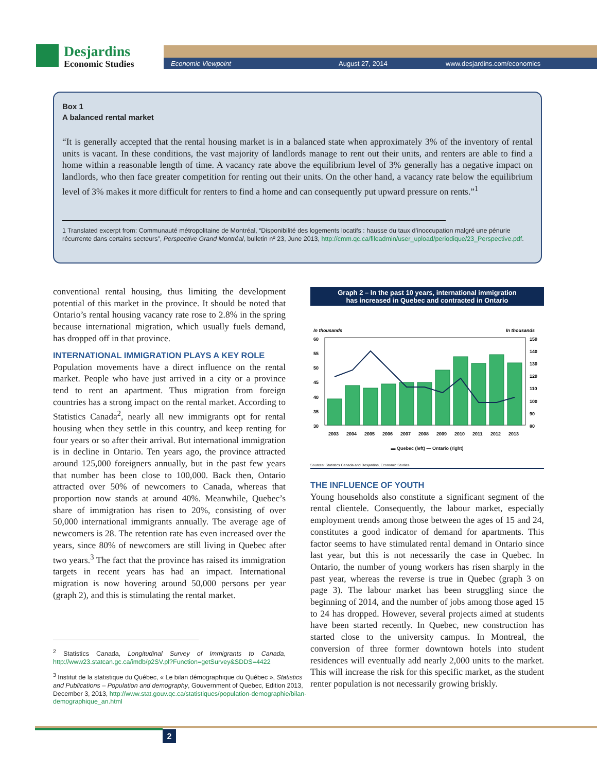Desjardins
Economic Studies
Economic Viewpoint August 27, 2014 www.desjardins.com/economics
Box 1
A balanced rental market
“It is generally accepted that the rental housing market is in a balanced state when approximately 3% of the inventory of rental units is vacant. In these conditions, the vast majority of landlords manage to rent out their units, and renters are able to find a home within a reasonable length of time. A vacancy rate above the equilibrium level of 3% generally has a negative impact on landlords, who then face greater competition for renting out their units. On the other hand, a vacancy rate below the equilibrium level of 3% makes it more difficult for renters to find a home and can consequently put upward pressure on rents.”<sup>1</sup>
1 Translated excerpt from: Communauté métropolitaine de Montréal, “Disponibilité des logements locatifs : hausse du taux d’inoccupation malgré une pénurie récurrente dans certains secteurs”, Perspective Grand Montréal, bulletin nº 23, June 2013, http://cmm.qc.ca/fileadmin/user_upload/periodique/23_Perspective.pdf.
conventional rental housing, thus limiting the development potential of this market in the province. It should be noted that Ontario’s rental housing vacancy rate rose to 2.8% in the spring because international migration, which usually fuels demand, has dropped off in that province.
INTERNATIONAL IMMIGRATION PLAYS A KEY ROLE
Population movements have a direct influence on the rental market. People who have just arrived in a city or a province tend to rent an apartment. Thus migration from foreign countries has a strong impact on the rental market. According to Statistics Canada<sup>2</sup>, nearly all new immigrants opt for rental housing when they settle in this country, and keep renting for four years or so after their arrival. But international immigration is in decline in Ontario. Ten years ago, the province attracted around 125,000 foreigners annually, but in the past few years that number has been close to 100,000. Back then, Ontario attracted over 50% of newcomers to Canada, whereas that proportion now stands at around 40%. Meanwhile, Quebec’s share of immigration has risen to 20%, consisting of over 50,000 international immigrants annually. The average age of newcomers is 28. The retention rate has even increased over the years, since 80% of newcomers are still living in Quebec after two years.<sup>3</sup> The fact that the province has raised its immigration targets in recent years has had an impact. International migration is now hovering around 50,000 persons per year (graph 2), and this is stimulating the rental market.
<sup>2</sup> Statistics Canada, Longitudinal Survey of Immigrants to Canada, http://www23.statcan.gc.ca/imdb/p2SV.pl?Function=getSurvey&SDDS=4422
<sup>3</sup> Institut de la statistique du Québec, « Le bilan démographique du Québec », Statistics and Publications – Population and demography, Gouvernment of Quebec, Edition 2013, December 3, 2013, http://www.stat.gouv.qc.ca/statistiques/population-demographie/bilan-demographique_an.html
Graph 2 – In the past 10 years, international immigration
has increased in Quebec and contracted in Ontario
In thousands
In thousands
60
55
50
45
40
35
30
150
140
130
120
110
100
90
80
2003
2004
2005
2006
2007
2008
2009
2010
2011
2012
2013
▬ Quebec (left) — Ontario (right)
Sources: Statistics Canada and Desjardins, Economic Studies
THE INFLUENCE OF YOUTH
Young households also constitute a significant segment of the rental clientele. Consequently, the labour market, especially employment trends among those between the ages of 15 and 24, constitutes a good indicator of demand for apartments. This factor seems to have stimulated rental demand in Ontario since last year, but this is not necessarily the case in Quebec. In Ontario, the number of young workers has risen sharply in the past year, whereas the reverse is true in Quebec (graph 3 on page 3). The labour market has been struggling since the beginning of 2014, and the number of jobs among those aged 15 to 24 has dropped. However, several projects aimed at students have been started recently. In Quebec, new construction has started close to the university campus. In Montreal, the conversion of three former downtown hotels into student residences will eventually add nearly 2,000 units to the market. This will increase the risk for this specific market, as the student renter population is not necessarily growing briskly.
2